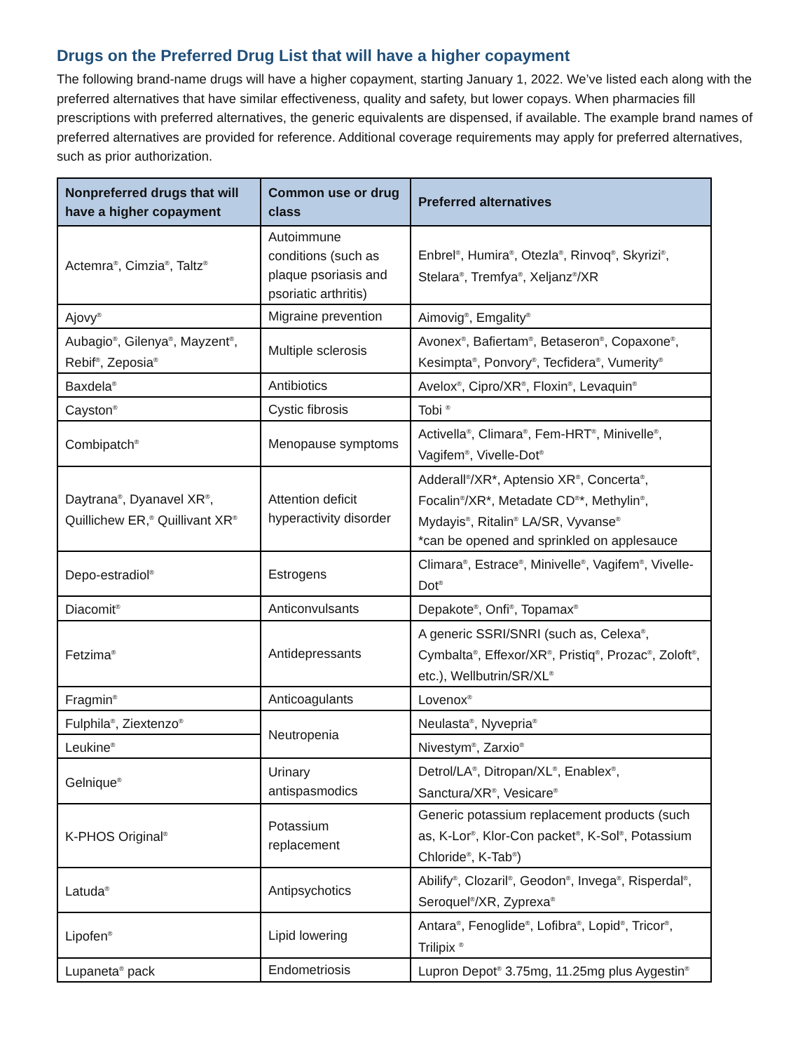Drugs on the Preferred Drug List that will have a higher copayment
The following brand-name drugs will have a higher copayment, starting January 1, 2022. We’ve listed each along with the preferred alternatives that have similar effectiveness, quality and safety, but lower copays. When pharmacies fill prescriptions with preferred alternatives, the generic equivalents are dispensed, if available. The example brand names of preferred alternatives are provided for reference. Additional coverage requirements may apply for preferred alternatives, such as prior authorization.
| Nonpreferred drugs that will have a higher copayment | Common use or drug class | Preferred alternatives |
| --- | --- | --- |
| Actemra<sup>®</sup>, Cimzia<sup>®</sup>, Taltz<sup>®</sup> | Autoimmune conditions (such as plaque psoriasis and psoriatic arthritis) | Enbrel<sup>®</sup>, Humira<sup>®</sup>, Otezla<sup>®</sup>, Rinvoq<sup>®</sup>, Skyrizi<sup>®</sup>, Stelara<sup>®</sup>, Tremfya<sup>®</sup>, Xeljanz<sup>®</sup>/XR |
| Ajovy<sup>®</sup> | Migraine prevention | Aimovig<sup>®</sup>, Emgality<sup>®</sup> |
| Aubagio<sup>®</sup>, Gilenya<sup>®</sup>, Mayzent<sup>®</sup>, Rebif<sup>®</sup>, Zeposia<sup>®</sup> | Multiple sclerosis | Avonex<sup>®</sup>, Bafiertam<sup>®</sup>, Betaseron<sup>®</sup>, Copaxone<sup>®</sup>, Kesimpta<sup>®</sup>, Ponvory<sup>®</sup>, Tecfidera<sup>®</sup>, Vumerity<sup>®</sup> |
| Baxdela<sup>®</sup> | Antibiotics | Avelox<sup>®</sup>, Cipro/XR<sup>®</sup>, Floxin<sup>®</sup>, Levaquin<sup>®</sup> |
| Cayston<sup>®</sup> | Cystic fibrosis | Tobi <sup>®</sup> |
| Combipatch<sup>®</sup> | Menopause symptoms | Activella<sup>®</sup>, Climara<sup>®</sup>, Fem-HRT<sup>®</sup>, Minivelle<sup>®</sup>, Vagifem<sup>®</sup>, Vivelle-Dot<sup>®</sup> |
| Daytrana<sup>®</sup>, Dyanavel XR<sup>®</sup>, Quillichew ER,<sup>®</sup> Quillivant XR<sup>®</sup> | Attention deficit hyperactivity disorder | Adderall<sup>®</sup>/XR*, Aptensio XR<sup>®</sup>, Concerta<sup>®</sup>, Focalin<sup>®</sup>/XR*, Metadate CD<sup>®</sup>*, Methylin<sup>®</sup>, Mydayis<sup>®</sup>, Ritalin<sup>®</sup> LA/SR, Vyvanse<sup>®</sup> *can be opened and sprinkled on applesauce |
| Depo-estradiol<sup>®</sup> | Estrogens | Climara<sup>®</sup>, Estrace<sup>®</sup>, Minivelle<sup>®</sup>, Vagifem<sup>®</sup>, Vivelle-Dot<sup>®</sup> |
| Diacomit<sup>®</sup> | Anticonvulsants | Depakote<sup>®</sup>, Onfi<sup>®</sup>, Topamax<sup>®</sup> |
| Fetzima<sup>®</sup> | Antidepressants | A generic SSRI/SNRI (such as, Celexa<sup>®</sup>, Cymbalta<sup>®</sup>, Effexor/XR<sup>®</sup>, Pristiq<sup>®</sup>, Prozac<sup>®</sup>, Zoloft<sup>®</sup>, etc.), Wellbutrin/SR/XL<sup>®</sup> |
| Fragmin<sup>®</sup> | Anticoagulants | Lovenox<sup>®</sup> |
| Fulphila<sup>®</sup>, Ziextenzo<sup>®</sup> | Neutropenia | Neulasta<sup>®</sup>, Nyvepria<sup>®</sup> |
| Leukine<sup>®</sup> | | Nivestym<sup>®</sup>, Zarxio<sup>®</sup> |
| Gelnique<sup>®</sup> | Urinary antispasmodics | Detrol/LA<sup>®</sup>, Ditropan/XL<sup>®</sup>, Enablex<sup>®</sup>, Sanctura/XR<sup>®</sup>, Vesicare<sup>®</sup> |
| K-PHOS Original<sup>®</sup> | Potassium replacement | Generic potassium replacement products (such as, K-Lor<sup>®</sup>, Klor-Con packet<sup>®</sup>, K-Sol<sup>®</sup>, Potassium Chloride<sup>®</sup>, K-Tab<sup>®</sup>) |
| Latuda<sup>®</sup> | Antipsychotics | Abilify<sup>®</sup>, Clozaril<sup>®</sup>, Geodon<sup>®</sup>, Invega<sup>®</sup>, Risperdal<sup>®</sup>, Seroquel<sup>®</sup>/XR, Zyprexa<sup>®</sup> |
| Lipofen<sup>®</sup> | Lipid lowering | Antara<sup>®</sup>, Fenoglide<sup>®</sup>, Lofibra<sup>®</sup>, Lopid<sup>®</sup>, Tricor<sup>®</sup>, Trilipix <sup>®</sup> |
| Lupaneta<sup>®</sup> pack | Endometriosis | Lupron Depot<sup>®</sup> 3.75mg, 11.25mg plus Aygestin<sup>®</sup> |